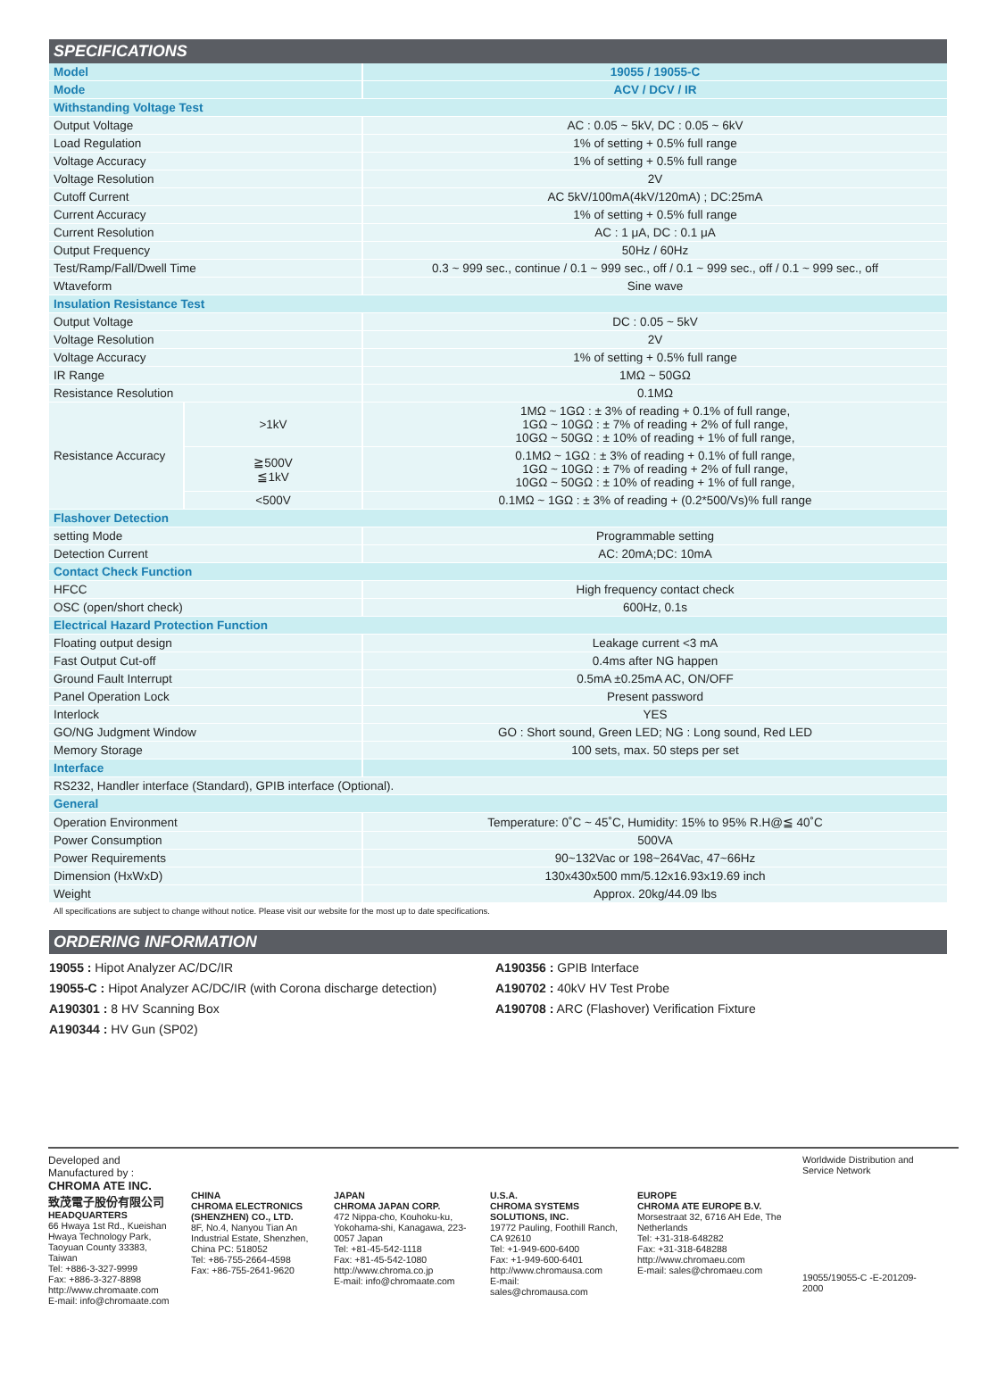SPECIFICATIONS
| Model | | 19055 / 19055-C |
| Mode | | ACV / DCV / IR |
| Withstanding Voltage Test | | |
| Output Voltage | | AC : 0.05 ~ 5kV, DC : 0.05 ~ 6kV |
| Load Regulation | | 1% of setting + 0.5% full range |
| Voltage Accuracy | | 1% of setting + 0.5% full range |
| Voltage Resolution | | 2V |
| Cutoff Current | | AC 5kV/100mA(4kV/120mA) ; DC:25mA |
| Current Accuracy | | 1% of setting + 0.5% full range |
| Current Resolution | | AC : 1 μA, DC : 0.1 μA |
| Output Frequency | | 50Hz / 60Hz |
| Test/Ramp/Fall/Dwell Time | | 0.3 ~ 999 sec., continue / 0.1 ~ 999 sec., off / 0.1 ~ 999 sec., off / 0.1 ~ 999 sec., off |
| Wtaveform | | Sine wave |
| Insulation Resistance Test | | |
| Output Voltage | | DC : 0.05 ~ 5kV |
| Voltage Resolution | | 2V |
| Voltage Accuracy | | 1% of setting + 0.5% full range |
| IR Range | | 1MΩ ~ 50GΩ |
| Resistance Resolution | | 0.1MΩ |
| Resistance Accuracy | >1kV | 1MΩ ~ 1GΩ : ± 3% of reading + 0.1% of full range, 1GΩ ~ 10GΩ : ± 7% of reading + 2% of full range, 10GΩ ~ 50GΩ : ± 10% of reading + 1% of full range, |
| | ≧500V ≦1kV | 0.1MΩ ~ 1GΩ : ± 3% of reading + 0.1% of full range, 1GΩ ~ 10GΩ : ± 7% of reading + 2% of full range, 10GΩ ~ 50GΩ : ± 10% of reading + 1% of full range, |
| | <500V | 0.1MΩ ~ 1GΩ : ± 3% of reading + (0.2*500/Vs)% full range |
| Flashover Detection | | |
| setting Mode | | Programmable setting |
| Detection Current | | AC: 20mA;DC: 10mA |
| Contact Check Function | | |
| HFCC | | High frequency contact check |
| OSC (open/short check) | | 600Hz, 0.1s |
| Electrical Hazard Protection Function | | |
| Floating output design | | Leakage current <3 mA |
| Fast Output Cut-off | | 0.4ms after NG happen |
| Ground Fault Interrupt | | 0.5mA ±0.25mA AC, ON/OFF |
| Panel Operation Lock | | Present password |
| Interlock | | YES |
| GO/NG Judgment Window | | GO : Short sound, Green LED; NG : Long sound, Red LED |
| Memory Storage | | 100 sets, max. 50 steps per set |
| Interface | | |
| RS232, Handler interface (Standard), GPIB interface (Optional). | | |
| General | | |
| Operation Environment | | Temperature: 0˚C ~ 45˚C, Humidity: 15% to 95% R.H@≦ 40˚C |
| Power Consumption | | 500VA |
| Power Requirements | | 90~132Vac or 198~264Vac, 47~66Hz |
| Dimension (HxWxD) | | 130x430x500 mm/5.12x16.93x19.69 inch |
| Weight | | Approx. 20kg/44.09 lbs |
All specifications are subject to change without notice. Please visit our website for the most up to date specifications.
ORDERING INFORMATION
19055 : Hipot Analyzer AC/DC/IR
19055-C : Hipot Analyzer AC/DC/IR (with Corona discharge detection)
A190301 : 8 HV Scanning Box
A190344 : HV Gun (SP02)
A190356 : GPIB Interface
A190702 : 40kV HV Test Probe
A190708 : ARC (Flashover) Verification Fixture
Developed and Manufactured by :
CHROMA ATE INC.
致茂電子股份有限公司
HEADQUARTERS
66 Hwaya 1st Rd., Kueishan Hwaya Technology Park, Taoyuan County 33383, Taiwan
Tel: +886-3-327-9999
Fax: +886-3-327-8898
http://www.chromaate.com
E-mail: info@chromaate.com
CHINA
CHROMA ELECTRONICS (SHENZHEN) CO., LTD.
8F, No.4, Nanyou Tian An Industrial Estate, Shenzhen, China PC: 518052
Tel: +86-755-2664-4598
Fax: +86-755-2641-9620
JAPAN
CHROMA JAPAN CORP.
472 Nippa-cho, Kouhoku-ku, Yokohama-shi, Kanagawa, 223-0057 Japan
Tel: +81-45-542-1118
Fax: +81-45-542-1080
http://www.chroma.co.jp
E-mail: info@chromaate.com
U.S.A.
CHROMA SYSTEMS SOLUTIONS, INC.
19772 Pauling, Foothill Ranch, CA 92610
Tel: +1-949-600-6400
Fax: +1-949-600-6401
http://www.chromausa.com
E-mail: sales@chromausa.com
EUROPE
CHROMA ATE EUROPE B.V.
Morsestraat 32, 6716 AH Ede, The Netherlands
Tel: +31-318-648282
Fax: +31-318-648288
http://www.chromaeu.com
E-mail: sales@chromaeu.com
Worldwide Distribution and Service Network
19055/19055-C -E-201209-2000